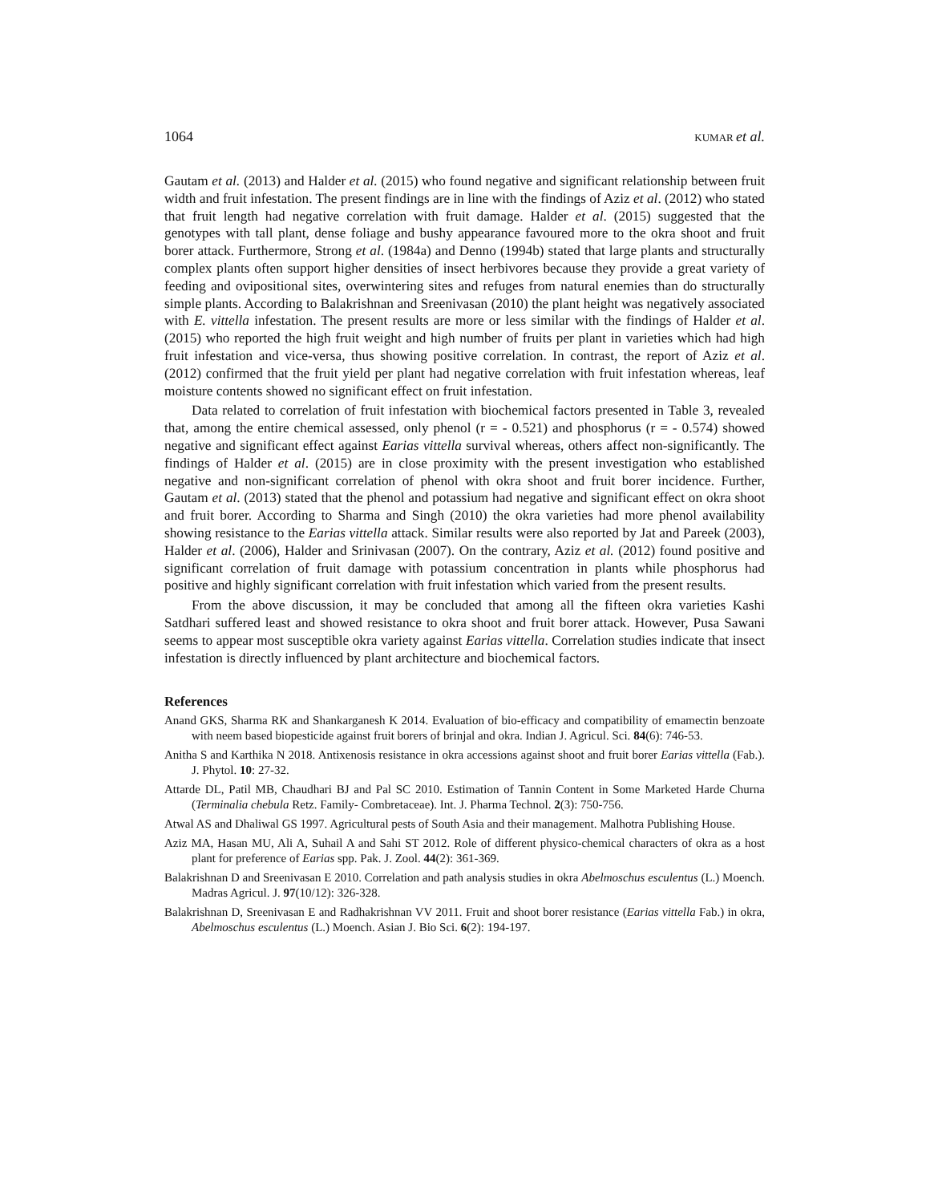1064 KUMAR et al.
Gautam et al. (2013) and Halder et al. (2015) who found negative and significant relationship between fruit width and fruit infestation. The present findings are in line with the findings of Aziz et al. (2012) who stated that fruit length had negative correlation with fruit damage. Halder et al. (2015) suggested that the genotypes with tall plant, dense foliage and bushy appearance favoured more to the okra shoot and fruit borer attack. Furthermore, Strong et al. (1984a) and Denno (1994b) stated that large plants and structurally complex plants often support higher densities of insect herbivores because they provide a great variety of feeding and ovipositional sites, overwintering sites and refuges from natural enemies than do structurally simple plants. According to Balakrishnan and Sreenivasan (2010) the plant height was negatively associated with E. vittella infestation. The present results are more or less similar with the findings of Halder et al. (2015) who reported the high fruit weight and high number of fruits per plant in varieties which had high fruit infestation and vice-versa, thus showing positive correlation. In contrast, the report of Aziz et al. (2012) confirmed that the fruit yield per plant had negative correlation with fruit infestation whereas, leaf moisture contents showed no significant effect on fruit infestation.
Data related to correlation of fruit infestation with biochemical factors presented in Table 3, revealed that, among the entire chemical assessed, only phenol (r = - 0.521) and phosphorus (r = - 0.574) showed negative and significant effect against Earias vittella survival whereas, others affect non-significantly. The findings of Halder et al. (2015) are in close proximity with the present investigation who established negative and non-significant correlation of phenol with okra shoot and fruit borer incidence. Further, Gautam et al. (2013) stated that the phenol and potassium had negative and significant effect on okra shoot and fruit borer. According to Sharma and Singh (2010) the okra varieties had more phenol availability showing resistance to the Earias vittella attack. Similar results were also reported by Jat and Pareek (2003), Halder et al. (2006), Halder and Srinivasan (2007). On the contrary, Aziz et al. (2012) found positive and significant correlation of fruit damage with potassium concentration in plants while phosphorus had positive and highly significant correlation with fruit infestation which varied from the present results.
From the above discussion, it may be concluded that among all the fifteen okra varieties Kashi Satdhari suffered least and showed resistance to okra shoot and fruit borer attack. However, Pusa Sawani seems to appear most susceptible okra variety against Earias vittella. Correlation studies indicate that insect infestation is directly influenced by plant architecture and biochemical factors.
References
Anand GKS, Sharma RK and Shankarganesh K 2014. Evaluation of bio-efficacy and compatibility of emamectin benzoate with neem based biopesticide against fruit borers of brinjal and okra. Indian J. Agricul. Sci. 84(6): 746-53.
Anitha S and Karthika N 2018. Antixenosis resistance in okra accessions against shoot and fruit borer Earias vittella (Fab.). J. Phytol. 10: 27-32.
Attarde DL, Patil MB, Chaudhari BJ and Pal SC 2010. Estimation of Tannin Content in Some Marketed Harde Churna (Terminalia chebula Retz. Family- Combretaceae). Int. J. Pharma Technol. 2(3): 750-756.
Atwal AS and Dhaliwal GS 1997. Agricultural pests of South Asia and their management. Malhotra Publishing House.
Aziz MA, Hasan MU, Ali A, Suhail A and Sahi ST 2012. Role of different physico-chemical characters of okra as a host plant for preference of Earias spp. Pak. J. Zool. 44(2): 361-369.
Balakrishnan D and Sreenivasan E 2010. Correlation and path analysis studies in okra Abelmoschus esculentus (L.) Moench. Madras Agricul. J. 97(10/12): 326-328.
Balakrishnan D, Sreenivasan E and Radhakrishnan VV 2011. Fruit and shoot borer resistance (Earias vittella Fab.) in okra, Abelmoschus esculentus (L.) Moench. Asian J. Bio Sci. 6(2): 194-197.